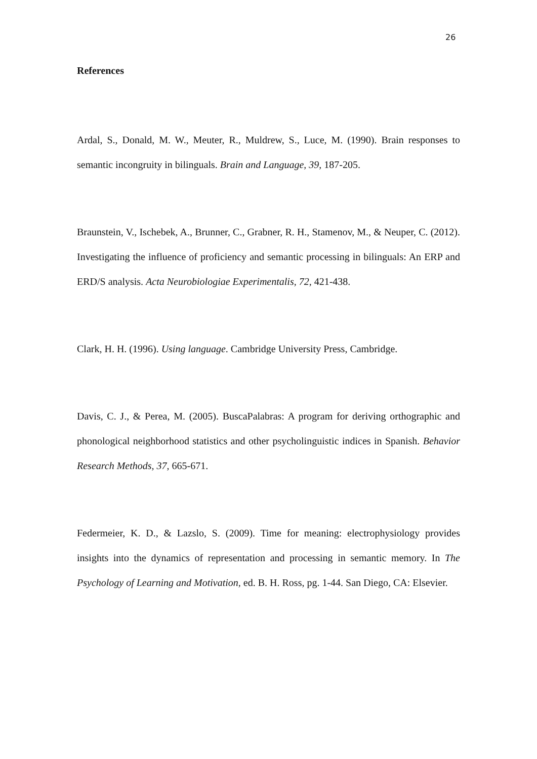26
References
Ardal, S., Donald, M. W., Meuter, R., Muldrew, S., Luce, M. (1990). Brain responses to semantic incongruity in bilinguals. Brain and Language, 39, 187-205.
Braunstein, V., Ischebek, A., Brunner, C., Grabner, R. H., Stamenov, M., & Neuper, C. (2012). Investigating the influence of proficiency and semantic processing in bilinguals: An ERP and ERD/S analysis. Acta Neurobiologiae Experimentalis, 72, 421-438.
Clark, H. H. (1996). Using language. Cambridge University Press, Cambridge.
Davis, C. J., & Perea, M. (2005). BuscaPalabras: A program for deriving orthographic and phonological neighborhood statistics and other psycholinguistic indices in Spanish. Behavior Research Methods, 37, 665-671.
Federmeier, K. D., & Lazslo, S. (2009). Time for meaning: electrophysiology provides insights into the dynamics of representation and processing in semantic memory. In The Psychology of Learning and Motivation, ed. B. H. Ross, pg. 1-44. San Diego, CA: Elsevier.